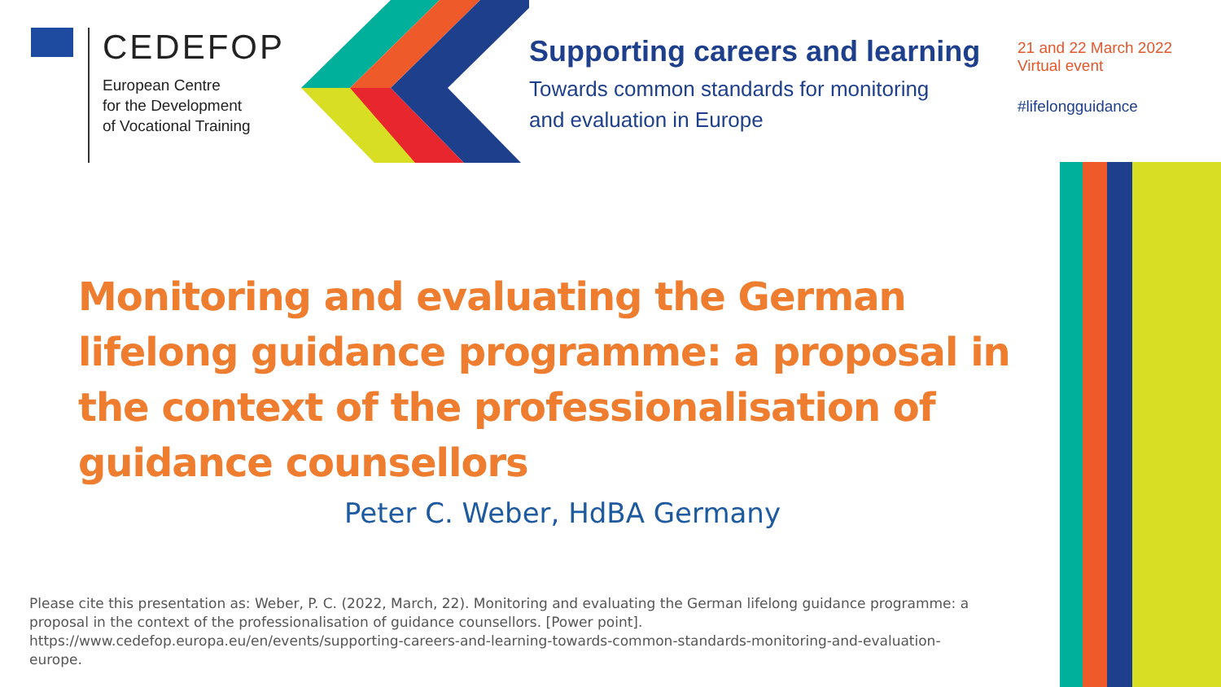CEDEFOP
European Centre
for the Development
of Vocational Training
Supporting careers and learning
Towards common standards for monitoring
and evaluation in Europe
21 and 22 March 2022
Virtual event
#lifelongguidance
Monitoring and evaluating the German lifelong guidance programme: a proposal in the context of the professionalisation of guidance counsellors
Peter C. Weber, HdBA Germany
Please cite this presentation as: Weber, P. C. (2022, March, 22). Monitoring and evaluating the German lifelong guidance programme: a proposal in the context of the professionalisation of guidance counsellors. [Power point]. https://www.cedefop.europa.eu/en/events/supporting-careers-and-learning-towards-common-standards-monitoring-and-evaluation-europe.